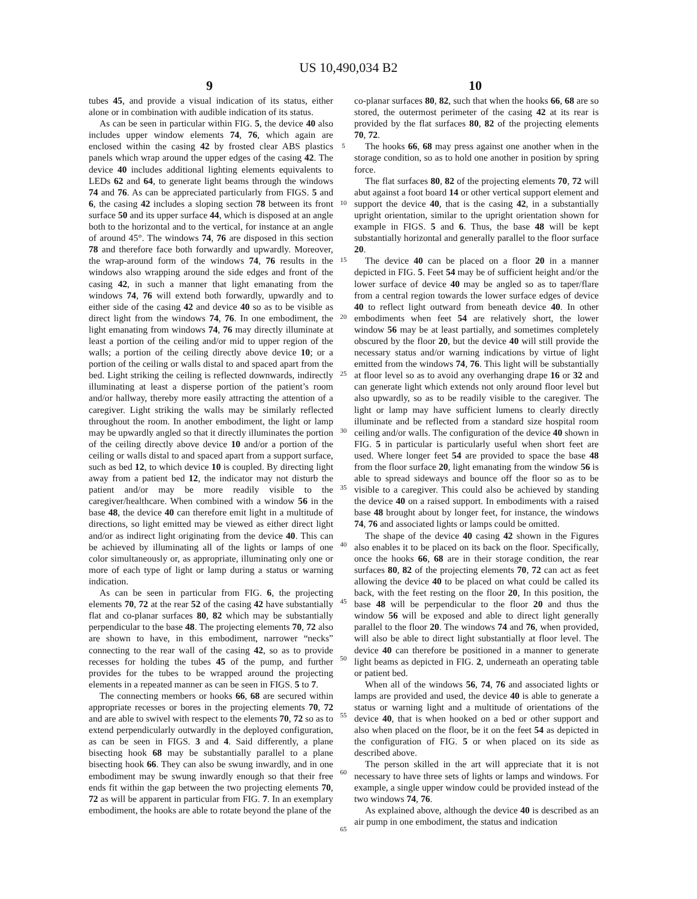US 10,490,034 B2
9 10
tubes 45, and provide a visual indication of its status, either alone or in combination with audible indication of its status.
As can be seen in particular within FIG. 5, the device 40 also includes upper window elements 74, 76, which again are enclosed within the casing 42 by frosted clear ABS plastics panels which wrap around the upper edges of the casing 42. The device 40 includes additional lighting elements equivalents to LEDs 62 and 64, to generate light beams through the windows 74 and 76. As can be appreciated particularly from FIGS. 5 and 6, the casing 42 includes a sloping section 78 between its front surface 50 and its upper surface 44, which is disposed at an angle both to the horizontal and to the vertical, for instance at an angle of around 45°. The windows 74, 76 are disposed in this section 78 and therefore face both forwardly and upwardly. Moreover, the wrap-around form of the windows 74, 76 results in the windows also wrapping around the side edges and front of the casing 42, in such a manner that light emanating from the windows 74, 76 will extend both forwardly, upwardly and to either side of the casing 42 and device 40 so as to be visible as direct light from the windows 74, 76. In one embodiment, the light emanating from windows 74, 76 may directly illuminate at least a portion of the ceiling and/or mid to upper region of the walls; a portion of the ceiling directly above device 10; or a portion of the ceiling or walls distal to and spaced apart from the bed. Light striking the ceiling is reflected downwards, indirectly illuminating at least a disperse portion of the patient’s room and/or hallway, thereby more easily attracting the attention of a caregiver. Light striking the walls may be similarly reflected throughout the room. In another embodiment, the light or lamp may be upwardly angled so that it directly illuminates the portion of the ceiling directly above device 10 and/or a portion of the ceiling or walls distal to and spaced apart from a support surface, such as bed 12, to which device 10 is coupled. By directing light away from a patient bed 12, the indicator may not disturb the patient and/or may be more readily visible to the caregiver/healthcare. When combined with a window 56 in the base 48, the device 40 can therefore emit light in a multitude of directions, so light emitted may be viewed as either direct light and/or as indirect light originating from the device 40. This can be achieved by illuminating all of the lights or lamps of one color simultaneously or, as appropriate, illuminating only one or more of each type of light or lamp during a status or warning indication.
As can be seen in particular from FIG. 6, the projecting elements 70, 72 at the rear 52 of the casing 42 have substantially flat and co-planar surfaces 80, 82 which may be substantially perpendicular to the base 48. The projecting elements 70, 72 also are shown to have, in this embodiment, narrower “necks” connecting to the rear wall of the casing 42, so as to provide recesses for holding the tubes 45 of the pump, and further provides for the tubes to be wrapped around the projecting elements in a repeated manner as can be seen in FIGS. 5 to 7.
The connecting members or hooks 66, 68 are secured within appropriate recesses or bores in the projecting elements 70, 72 and are able to swivel with respect to the elements 70, 72 so as to extend perpendicularly outwardly in the deployed configuration, as can be seen in FIGS. 3 and 4. Said differently, a plane bisecting hook 68 may be substantially parallel to a plane bisecting hook 66. They can also be swung inwardly, and in one embodiment may be swung inwardly enough so that their free ends fit within the gap between the two projecting elements 70, 72 as will be apparent in particular from FIG. 7. In an exemplary embodiment, the hooks are able to rotate beyond the plane of the
5
10
15
20
25
30
35
40
45
50
55
60
65
co-planar surfaces 80, 82, such that when the hooks 66, 68 are so stored, the outermost perimeter of the casing 42 at its rear is provided by the flat surfaces 80, 82 of the projecting elements 70, 72.
The hooks 66, 68 may press against one another when in the storage condition, so as to hold one another in position by spring force.
The flat surfaces 80, 82 of the projecting elements 70, 72 will abut against a foot board 14 or other vertical support element and support the device 40, that is the casing 42, in a substantially upright orientation, similar to the upright orientation shown for example in FIGS. 5 and 6. Thus, the base 48 will be kept substantially horizontal and generally parallel to the floor surface 20.
The device 40 can be placed on a floor 20 in a manner depicted in FIG. 5. Feet 54 may be of sufficient height and/or the lower surface of device 40 may be angled so as to taper/flare from a central region towards the lower surface edges of device 40 to reflect light outward from beneath device 40. In other embodiments when feet 54 are relatively short, the lower window 56 may be at least partially, and sometimes completely obscured by the floor 20, but the device 40 will still provide the necessary status and/or warning indications by virtue of light emitted from the windows 74, 76. This light will be substantially at floor level so as to avoid any overhanging drape 16 or 32 and can generate light which extends not only around floor level but also upwardly, so as to be readily visible to the caregiver. The light or lamp may have sufficient lumens to clearly directly illuminate and be reflected from a standard size hospital room ceiling and/or walls. The configuration of the device 40 shown in FIG. 5 in particular is particularly useful when short feet are used. Where longer feet 54 are provided to space the base 48 from the floor surface 20, light emanating from the window 56 is able to spread sideways and bounce off the floor so as to be visible to a caregiver. This could also be achieved by standing the device 40 on a raised support. In embodiments with a raised base 48 brought about by longer feet, for instance, the windows 74, 76 and associated lights or lamps could be omitted.
The shape of the device 40 casing 42 shown in the Figures also enables it to be placed on its back on the floor. Specifically, once the hooks 66, 68 are in their storage condition, the rear surfaces 80, 82 of the projecting elements 70, 72 can act as feet allowing the device 40 to be placed on what could be called its back, with the feet resting on the floor 20, In this position, the base 48 will be perpendicular to the floor 20 and thus the window 56 will be exposed and able to direct light generally parallel to the floor 20. The windows 74 and 76, when provided, will also be able to direct light substantially at floor level. The device 40 can therefore be positioned in a manner to generate light beams as depicted in FIG. 2, underneath an operating table or patient bed.
When all of the windows 56, 74, 76 and associated lights or lamps are provided and used, the device 40 is able to generate a status or warning light and a multitude of orientations of the device 40, that is when hooked on a bed or other support and also when placed on the floor, be it on the feet 54 as depicted in the configuration of FIG. 5 or when placed on its side as described above.
The person skilled in the art will appreciate that it is not necessary to have three sets of lights or lamps and windows. For example, a single upper window could be provided instead of the two windows 74, 76.
As explained above, although the device 40 is described as an air pump in one embodiment, the status and indication